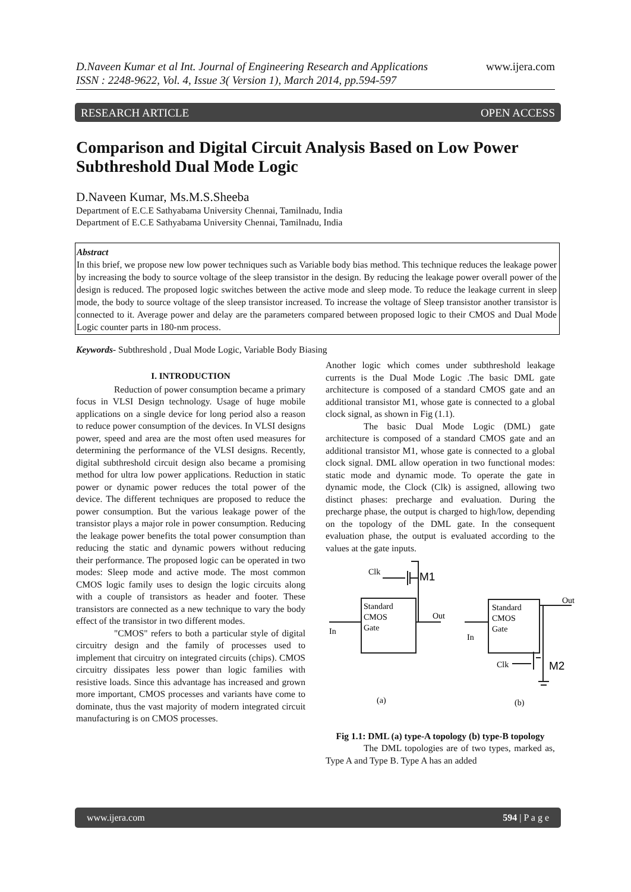www.ijera.com D.Naveen Kumar et al Int. Journal of Engineering Research and Applications
ISSN : 2248-9622, Vol. 4, Issue 3( Version 1), March 2014, pp.594-597
RESEARCH ARTICLE OPEN ACCESS
Comparison and Digital Circuit Analysis Based on Low Power Subthreshold Dual Mode Logic
D.Naveen Kumar, Ms.M.S.Sheeba
Department of E.C.E Sathyabama University Chennai, Tamilnadu, India
Department of E.C.E Sathyabama University Chennai, Tamilnadu, India
Abstract
In this brief, we propose new low power techniques such as Variable body bias method. This technique reduces the leakage power by increasing the body to source voltage of the sleep transistor in the design. By reducing the leakage power overall power of the design is reduced. The proposed logic switches between the active mode and sleep mode. To reduce the leakage current in sleep mode, the body to source voltage of the sleep transistor increased. To increase the voltage of Sleep transistor another transistor is connected to it. Average power and delay are the parameters compared between proposed logic to their CMOS and Dual Mode Logic counter parts in 180-nm process.
Keywords- Subthreshold , Dual Mode Logic, Variable Body Biasing
I. INTRODUCTION
Reduction of power consumption became a primary focus in VLSI Design technology. Usage of huge mobile applications on a single device for long period also a reason to reduce power consumption of the devices. In VLSI designs power, speed and area are the most often used measures for determining the performance of the VLSI designs. Recently, digital subthreshold circuit design also became a promising method for ultra low power applications. Reduction in static power or dynamic power reduces the total power of the device. The different techniques are proposed to reduce the power consumption. But the various leakage power of the transistor plays a major role in power consumption. Reducing the leakage power benefits the total power consumption than reducing the static and dynamic powers without reducing their performance. The proposed logic can be operated in two modes: Sleep mode and active mode. The most common CMOS logic family uses to design the logic circuits along with a couple of transistors as header and footer. These transistors are connected as a new technique to vary the body effect of the transistor in two different modes.
"CMOS" refers to both a particular style of digital circuitry design and the family of processes used to implement that circuitry on integrated circuits (chips). CMOS circuitry dissipates less power than logic families with resistive loads. Since this advantage has increased and grown more important, CMOS processes and variants have come to dominate, thus the vast majority of modern integrated circuit manufacturing is on CMOS processes.
Another logic which comes under subthreshold leakage currents is the Dual Mode Logic .The basic DML gate architecture is composed of a standard CMOS gate and an additional transistor M1, whose gate is connected to a global clock signal, as shown in Fig (1.1).
The basic Dual Mode Logic (DML) gate architecture is composed of a standard CMOS gate and an additional transistor M1, whose gate is connected to a global clock signal. DML allow operation in two functional modes: static mode and dynamic mode. To operate the gate in dynamic mode, the Clock (Clk) is assigned, allowing two distinct phases: precharge and evaluation. During the precharge phase, the output is charged to high/low, depending on the topology of the DML gate. In the consequent evaluation phase, the output is evaluated according to the values at the gate inputs.
Clk
M1
Standard
CMOS
Gate
Out
In
Standard
CMOS
Gate
Out
In
Clk
M2
(a)
(b)
Fig 1.1: DML (a) type-A topology (b) type-B topology
The DML topologies are of two types, marked as, Type A and Type B. Type A has an added
www.ijera.com 594 | P a g e